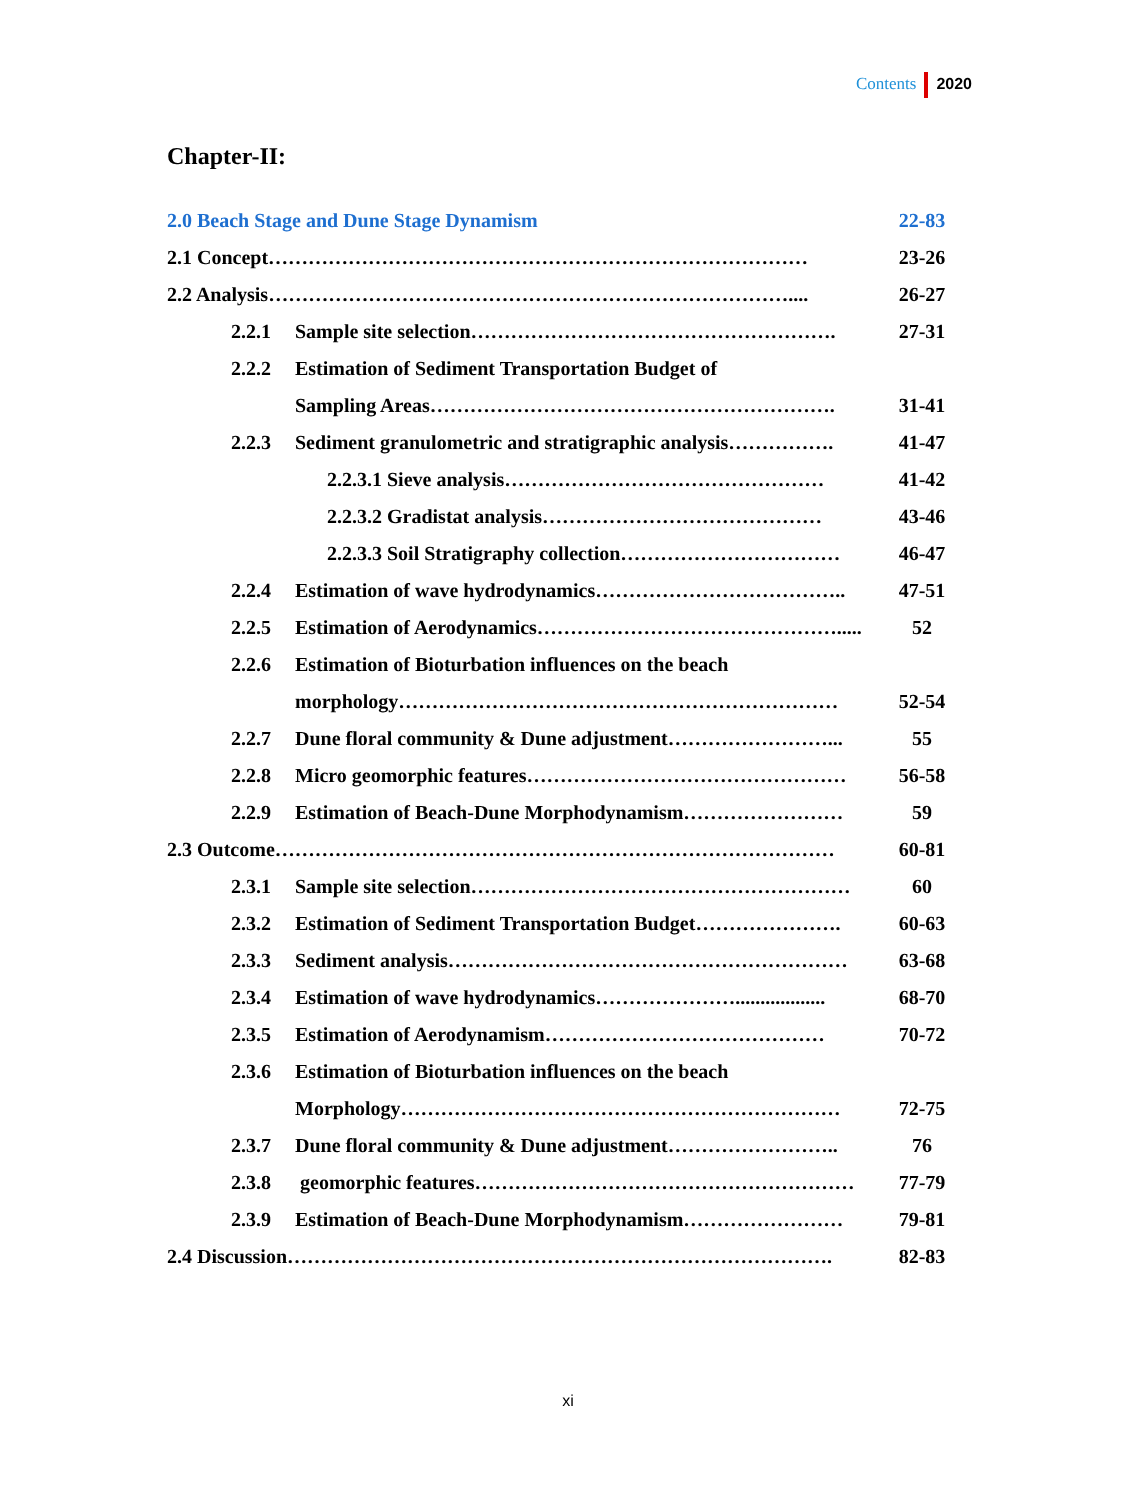Contents 2020
Chapter-II:
2.0 Beach Stage and Dune Stage Dynamism 22-83
2.1 Concept……………………………………………………………………… 23-26
2.2 Analysis…………………………………………………………………….... 26-27
2.2.1 Sample site selection………………………………………………. 27-31
2.2.2 Estimation of Sediment Transportation Budget of
Sampling Areas……………………………………………………. 31-41
2.2.3 Sediment granulometric and stratigraphic analysis……………. 41-47
2.2.3.1 Sieve analysis………………………………………… 41-42
2.2.3.2 Gradistat analysis…………………………………… 43-46
2.2.3.3 Soil Stratigraphy collection…………………………… 46-47
2.2.4 Estimation of wave hydrodynamics……………………………….. 47-51
2.2.5 Estimation of Aerodynamics………………………………………..... 52
2.2.6 Estimation of Bioturbation influences on the beach
morphology………………………………………………………… 52-54
2.2.7 Dune floral community & Dune adjustment……………………... 55
2.2.8 Micro geomorphic features………………………………………… 56-58
2.2.9 Estimation of Beach-Dune Morphodynamism…………………… 59
2.3 Outcome………………………………………………………………………… 60-81
2.3.1 Sample site selection………………………………………………… 60
2.3.2 Estimation of Sediment Transportation Budget…………………. 60-63
2.3.3 Sediment analysis…………………………………………………… 63-68
2.3.4 Estimation of wave hydrodynamics………………….................. 68-70
2.3.5 Estimation of Aerodynamism…………………………………… 70-72
2.3.6 Estimation of Bioturbation influences on the beach
Morphology………………………………………………………… 72-75
2.3.7 Dune floral community & Dune adjustment…………………….. 76
2.3.8 geomorphic features………………………………………………… 77-79
2.3.9 Estimation of Beach-Dune Morphodynamism…………………… 79-81
2.4 Discussion………………………………………………………………………. 82-83
xi